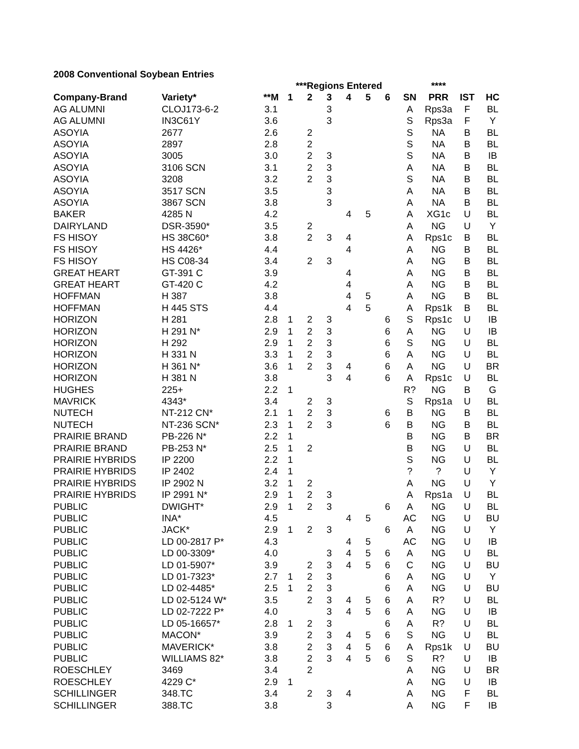2008 Conventional Soybean Entries
| | | | ***Regions Entered | | | | | | | **** | | |
| --- | --- | --- | --- | --- | --- | --- | --- | --- | --- | --- | --- | --- |
| Company-Brand | Variety* | **M | 1 | 2 | 3 | 4 | 5 | 6 | SN | PRR | IST | HC |
| AG ALUMNI | CLOJ173-6-2 | 3.1 | | | 3 | | | | A | Rps3a | F | BL |
| AG ALUMNI | IN3C61Y | 3.6 | | | 3 | | | | S | Rps3a | F | Y |
| ASOYIA | 2677 | 2.6 | | 2 | | | | | S | NA | B | BL |
| ASOYIA | 2897 | 2.8 | | 2 | | | | | S | NA | B | BL |
| ASOYIA | 3005 | 3.0 | | 2 | 3 | | | | S | NA | B | IB |
| ASOYIA | 3106 SCN | 3.1 | | 2 | 3 | | | | A | NA | B | BL |
| ASOYIA | 3208 | 3.2 | | 2 | 3 | | | | S | NA | B | BL |
| ASOYIA | 3517 SCN | 3.5 | | | 3 | | | | A | NA | B | BL |
| ASOYIA | 3867 SCN | 3.8 | | | 3 | | | | A | NA | B | BL |
| BAKER | 4285 N | 4.2 | | | | 4 | 5 | | A | XG1c | U | BL |
| DAIRYLAND | DSR-3590* | 3.5 | | 2 | | | | | A | NG | U | Y |
| FS HISOY | HS 38C60* | 3.8 | | 2 | 3 | 4 | | | A | Rps1c | B | BL |
| FS HISOY | HS 4426* | 4.4 | | | | 4 | | | A | NG | B | BL |
| FS HISOY | HS C08-34 | 3.4 | | 2 | 3 | | | | A | NG | B | BL |
| GREAT HEART | GT-391 C | 3.9 | | | | 4 | | | A | NG | B | BL |
| GREAT HEART | GT-420 C | 4.2 | | | | 4 | | | A | NG | B | BL |
| HOFFMAN | H 387 | 3.8 | | | | 4 | 5 | | A | NG | B | BL |
| HOFFMAN | H 445 STS | 4.4 | | | | 4 | 5 | | A | Rps1k | B | BL |
| HORIZON | H 281 | 2.8 | 1 | 2 | 3 | | | 6 | S | Rps1c | U | IB |
| HORIZON | H 291 N* | 2.9 | 1 | 2 | 3 | | | 6 | A | NG | U | IB |
| HORIZON | H 292 | 2.9 | 1 | 2 | 3 | | | 6 | S | NG | U | BL |
| HORIZON | H 331 N | 3.3 | 1 | 2 | 3 | | | 6 | A | NG | U | BL |
| HORIZON | H 361 N* | 3.6 | 1 | 2 | 3 | 4 | | 6 | A | NG | U | BR |
| HORIZON | H 381 N | 3.8 | | | 3 | 4 | | 6 | A | Rps1c | U | BL |
| HUGHES | 225+ | 2.2 | 1 | | | | | | R? | NG | B | G |
| MAVRICK | 4343* | 3.4 | | 2 | 3 | | | | S | Rps1a | U | BL |
| NUTECH | NT-212 CN* | 2.1 | 1 | 2 | 3 | | | 6 | B | NG | B | BL |
| NUTECH | NT-236 SCN* | 2.3 | 1 | 2 | 3 | | | 6 | B | NG | B | BL |
| PRAIRIE BRAND | PB-226 N* | 2.2 | 1 | | | | | | B | NG | B | BR |
| PRAIRIE BRAND | PB-253 N* | 2.5 | 1 | 2 | | | | | B | NG | U | BL |
| PRAIRIE HYBRIDS | IP 2200 | 2.2 | 1 | | | | | | S | NG | U | BL |
| PRAIRIE HYBRIDS | IP 2402 | 2.4 | 1 | | | | | | ? | ? | U | Y |
| PRAIRIE HYBRIDS | IP 2902 N | 3.2 | 1 | 2 | | | | | A | NG | U | Y |
| PRAIRIE HYBRIDS | IP 2991 N* | 2.9 | 1 | 2 | 3 | | | | A | Rps1a | U | BL |
| PUBLIC | DWIGHT* | 2.9 | 1 | 2 | 3 | | | 6 | A | NG | U | BL |
| PUBLIC | INA* | 4.5 | | | | 4 | 5 | | AC | NG | U | BU |
| PUBLIC | JACK* | 2.9 | 1 | 2 | 3 | | | 6 | A | NG | U | Y |
| PUBLIC | LD 00-2817 P* | 4.3 | | | | 4 | 5 | | AC | NG | U | IB |
| PUBLIC | LD 00-3309* | 4.0 | | | 3 | 4 | 5 | 6 | A | NG | U | BL |
| PUBLIC | LD 01-5907* | 3.9 | | 2 | 3 | 4 | 5 | 6 | C | NG | U | BU |
| PUBLIC | LD 01-7323* | 2.7 | 1 | 2 | 3 | | | 6 | A | NG | U | Y |
| PUBLIC | LD 02-4485* | 2.5 | 1 | 2 | 3 | | | 6 | A | NG | U | BU |
| PUBLIC | LD 02-5124 W* | 3.5 | | 2 | 3 | 4 | 5 | 6 | A | R? | U | BL |
| PUBLIC | LD 02-7222 P* | 4.0 | | | 3 | 4 | 5 | 6 | A | NG | U | IB |
| PUBLIC | LD 05-16657* | 2.8 | 1 | 2 | 3 | | | 6 | A | R? | U | BL |
| PUBLIC | MACON* | 3.9 | | 2 | 3 | 4 | 5 | 6 | S | NG | U | BL |
| PUBLIC | MAVERICK* | 3.8 | | 2 | 3 | 4 | 5 | 6 | A | Rps1k | U | BU |
| PUBLIC | WILLIAMS 82* | 3.8 | | 2 | 3 | 4 | 5 | 6 | S | R? | U | IB |
| ROESCHLEY | 3469 | 3.4 | | 2 | | | | | A | NG | U | BR |
| ROESCHLEY | 4229 C* | 2.9 | 1 | | | | | | A | NG | U | IB |
| SCHILLINGER | 348.TC | 3.4 | | 2 | 3 | 4 | | | A | NG | F | BL |
| SCHILLINGER | 388.TC | 3.8 | | | 3 | | | | A | NG | F | IB |